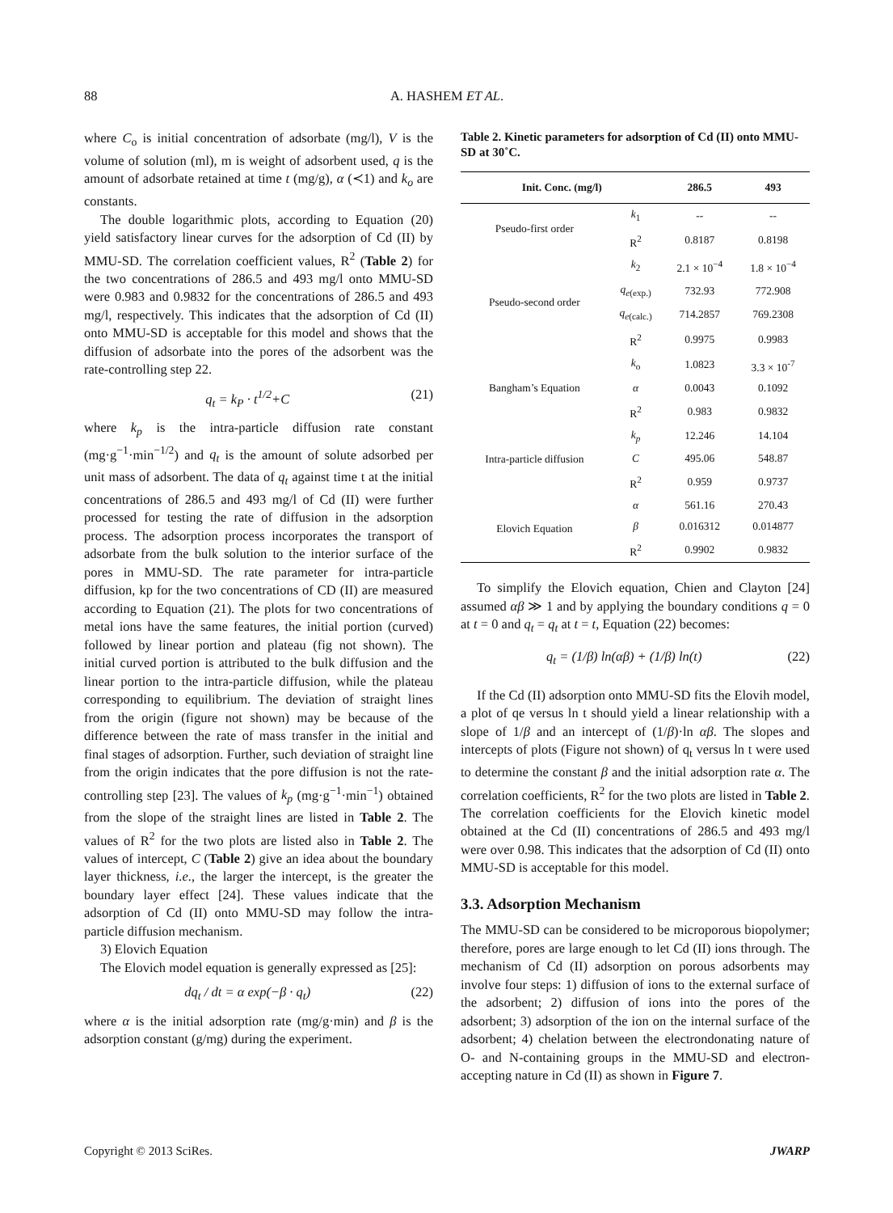88 A. HASHEM ET AL.
where C<sub>o</sub> is initial concentration of adsorbate (mg/l), V is the volume of solution (ml), m is weight of adsorbent used, q is the amount of adsorbate retained at time t (mg/g), α (≺1) and k<sub>o</sub> are constants.
The double logarithmic plots, according to Equation (20) yield satisfactory linear curves for the adsorption of Cd (II) by MMU-SD. The correlation coefficient values, R<sup>2</sup> (Table 2) for the two concentrations of 286.5 and 493 mg/l onto MMU-SD were 0.983 and 0.9832 for the concentrations of 286.5 and 493 mg/l, respectively. This indicates that the adsorption of Cd (II) onto MMU-SD is acceptable for this model and shows that the diffusion of adsorbate into the pores of the adsorbent was the rate-controlling step 22.
q<sub>t</sub> = k<sub>P</sub> · t<sup>1/2</sup>+C (21)
where k<sub>p</sub> is the intra-particle diffusion rate constant (mg·g<sup>−1</sup>·min<sup>−1/2</sup>) and q<sub>t</sub> is the amount of solute adsorbed per unit mass of adsorbent. The data of q<sub>t</sub> against time t at the initial concentrations of 286.5 and 493 mg/l of Cd (II) were further processed for testing the rate of diffusion in the adsorption process. The adsorption process incorporates the transport of adsorbate from the bulk solution to the interior surface of the pores in MMU-SD. The rate parameter for intra-particle diffusion, kp for the two concentrations of CD (II) are measured according to Equation (21). The plots for two concentrations of metal ions have the same features, the initial portion (curved) followed by linear portion and plateau (fig not shown). The initial curved portion is attributed to the bulk diffusion and the linear portion to the intra-particle diffusion, while the plateau corresponding to equilibrium. The deviation of straight lines from the origin (figure not shown) may be because of the difference between the rate of mass transfer in the initial and final stages of adsorption. Further, such deviation of straight line from the origin indicates that the pore diffusion is not the rate-controlling step [23]. The values of k<sub>p</sub> (mg·g<sup>−1</sup>·min<sup>−1</sup>) obtained from the slope of the straight lines are listed in Table 2. The values of R<sup>2</sup> for the two plots are listed also in Table 2. The values of intercept, C (Table 2) give an idea about the boundary layer thickness, i.e., the larger the intercept, is the greater the boundary layer effect [24]. These values indicate that the adsorption of Cd (II) onto MMU-SD may follow the intra-particle diffusion mechanism.
3) Elovich Equation
The Elovich model equation is generally expressed as [25]:
dq<sub>t</sub> / dt = α exp(−β · q<sub>t</sub>) (22)
where α is the initial adsorption rate (mg/g·min) and β is the adsorption constant (g/mg) during the experiment.
Table 2. Kinetic parameters for adsorption of Cd (II) onto MMU-SD at 30˚C.
| Init. Conc. (mg/l) | | 286.5 | 493 |
| --- | --- | --- | --- |
| Pseudo-first order | k<sub>1</sub> | -- | -- |
| | R<sup>2</sup> | 0.8187 | 0.8198 |
| Pseudo-second order | k<sub>2</sub> | 2.1 × 10<sup>−4</sup> | 1.8 × 10<sup>−4</sup> |
| | q<sub>e</sub><sub>(exp.)</sub> | 732.93 | 772.908 |
| | q<sub>e</sub><sub>(calc.)</sub> | 714.2857 | 769.2308 |
| | R<sup>2</sup> | 0.9975 | 0.9983 |
| Bangham’s Equation | k<sub>o</sub> | 1.0823 | 3.3 × 10<sup>-7</sup> |
| | α | 0.0043 | 0.1092 |
| | R<sup>2</sup> | 0.983 | 0.9832 |
| Intra-particle diffusion | k<sub>p</sub> | 12.246 | 14.104 |
| | C | 495.06 | 548.87 |
| | R<sup>2</sup> | 0.959 | 0.9737 |
| Elovich Equation | α | 561.16 | 270.43 |
| | β | 0.016312 | 0.014877 |
| | R<sup>2</sup> | 0.9902 | 0.9832 |
To simplify the Elovich equation, Chien and Clayton [24] assumed αβ ≫ 1 and by applying the boundary conditions q = 0 at t = 0 and q<sub>t</sub> = q<sub>t</sub> at t = t, Equation (22) becomes:
q<sub>t</sub> = (1/β) ln(αβ) + (1/β) ln(t) (22)
If the Cd (II) adsorption onto MMU-SD fits the Elovih model, a plot of qe versus ln t should yield a linear relationship with a slope of 1/β and an intercept of (1/β)·ln αβ. The slopes and intercepts of plots (Figure not shown) of q<sub>t</sub> versus ln t were used to determine the constant β and the initial adsorption rate α. The correlation coefficients, R<sup>2</sup> for the two plots are listed in Table 2. The correlation coefficients for the Elovich kinetic model obtained at the Cd (II) concentrations of 286.5 and 493 mg/l were over 0.98. This indicates that the adsorption of Cd (II) onto MMU-SD is acceptable for this model.
3.3. Adsorption Mechanism
The MMU-SD can be considered to be microporous biopolymer; therefore, pores are large enough to let Cd (II) ions through. The mechanism of Cd (II) adsorption on porous adsorbents may involve four steps: 1) diffusion of ions to the external surface of the adsorbent; 2) diffusion of ions into the pores of the adsorbent; 3) adsorption of the ion on the internal surface of the adsorbent; 4) chelation between the electrondonating nature of O- and N-containing groups in the MMU-SD and electron-accepting nature in Cd (II) as shown in Figure 7.
Copyright © 2013 SciRes. JWARP